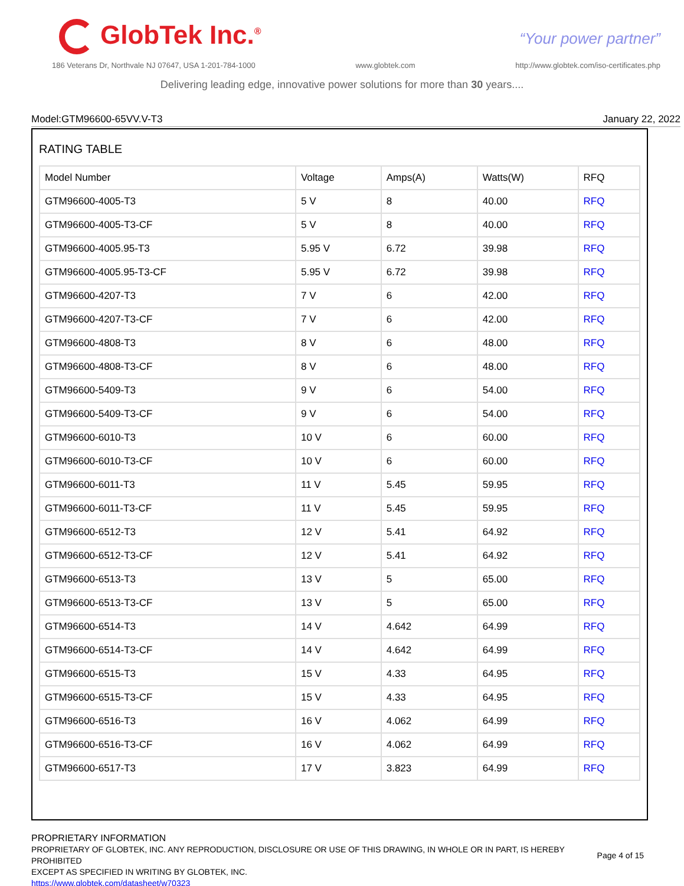GlobTek Inc.<sup>®</sup> “Your power partner”
186 Veterans Dr, Northvale NJ 07647, USA 1-201-784-1000 www.globtek.com http://www.globtek.com/iso-certificates.php
Delivering leading edge, innovative power solutions for more than 30 years....
Model:GTM96600-65VV.V-T3 January 22, 2022
RATING TABLE
| Model Number | Voltage | Amps(A) | Watts(W) | RFQ |
| --- | --- | --- | --- | --- |
| GTM96600-4005-T3 | 5 V | 8 | 40.00 | RFQ |
| GTM96600-4005-T3-CF | 5 V | 8 | 40.00 | RFQ |
| GTM96600-4005.95-T3 | 5.95 V | 6.72 | 39.98 | RFQ |
| GTM96600-4005.95-T3-CF | 5.95 V | 6.72 | 39.98 | RFQ |
| GTM96600-4207-T3 | 7 V | 6 | 42.00 | RFQ |
| GTM96600-4207-T3-CF | 7 V | 6 | 42.00 | RFQ |
| GTM96600-4808-T3 | 8 V | 6 | 48.00 | RFQ |
| GTM96600-4808-T3-CF | 8 V | 6 | 48.00 | RFQ |
| GTM96600-5409-T3 | 9 V | 6 | 54.00 | RFQ |
| GTM96600-5409-T3-CF | 9 V | 6 | 54.00 | RFQ |
| GTM96600-6010-T3 | 10 V | 6 | 60.00 | RFQ |
| GTM96600-6010-T3-CF | 10 V | 6 | 60.00 | RFQ |
| GTM96600-6011-T3 | 11 V | 5.45 | 59.95 | RFQ |
| GTM96600-6011-T3-CF | 11 V | 5.45 | 59.95 | RFQ |
| GTM96600-6512-T3 | 12 V | 5.41 | 64.92 | RFQ |
| GTM96600-6512-T3-CF | 12 V | 5.41 | 64.92 | RFQ |
| GTM96600-6513-T3 | 13 V | 5 | 65.00 | RFQ |
| GTM96600-6513-T3-CF | 13 V | 5 | 65.00 | RFQ |
| GTM96600-6514-T3 | 14 V | 4.642 | 64.99 | RFQ |
| GTM96600-6514-T3-CF | 14 V | 4.642 | 64.99 | RFQ |
| GTM96600-6515-T3 | 15 V | 4.33 | 64.95 | RFQ |
| GTM96600-6515-T3-CF | 15 V | 4.33 | 64.95 | RFQ |
| GTM96600-6516-T3 | 16 V | 4.062 | 64.99 | RFQ |
| GTM96600-6516-T3-CF | 16 V | 4.062 | 64.99 | RFQ |
| GTM96600-6517-T3 | 17 V | 3.823 | 64.99 | RFQ |
PROPRIETARY INFORMATION
PROPRIETARY OF GLOBTEK, INC. ANY REPRODUCTION, DISCLOSURE OR USE OF THIS DRAWING, IN WHOLE OR IN PART, IS HEREBY PROHIBITED
EXCEPT AS SPECIFIED IN WRITING BY GLOBTEK, INC.
https://www.globtek.com/datasheet/w70323
Page 4 of 15